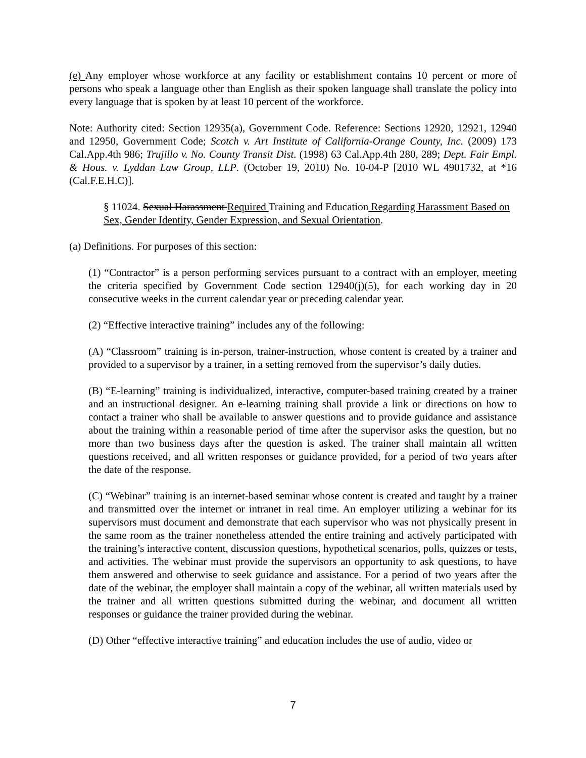(e) Any employer whose workforce at any facility or establishment contains 10 percent or more of persons who speak a language other than English as their spoken language shall translate the policy into every language that is spoken by at least 10 percent of the workforce.
Note: Authority cited: Section 12935(a), Government Code. Reference: Sections 12920, 12921, 12940 and 12950, Government Code; Scotch v. Art Institute of California-Orange County, Inc. (2009) 173 Cal.App.4th 986; Trujillo v. No. County Transit Dist. (1998) 63 Cal.App.4th 280, 289; Dept. Fair Empl. & Hous. v. Lyddan Law Group, LLP. (October 19, 2010) No. 10-04-P [2010 WL 4901732, at *16 (Cal.F.E.H.C)].
§ 11024. Sexual Harassment Required Training and Education Regarding Harassment Based on Sex, Gender Identity, Gender Expression, and Sexual Orientation.
(a) Definitions. For purposes of this section:
(1) “Contractor” is a person performing services pursuant to a contract with an employer, meeting the criteria specified by Government Code section 12940(j)(5), for each working day in 20 consecutive weeks in the current calendar year or preceding calendar year.
(2) “Effective interactive training” includes any of the following:
(A) “Classroom” training is in-person, trainer-instruction, whose content is created by a trainer and provided to a supervisor by a trainer, in a setting removed from the supervisor’s daily duties.
(B) “E-learning” training is individualized, interactive, computer-based training created by a trainer and an instructional designer. An e-learning training shall provide a link or directions on how to contact a trainer who shall be available to answer questions and to provide guidance and assistance about the training within a reasonable period of time after the supervisor asks the question, but no more than two business days after the question is asked. The trainer shall maintain all written questions received, and all written responses or guidance provided, for a period of two years after the date of the response.
(C) “Webinar” training is an internet-based seminar whose content is created and taught by a trainer and transmitted over the internet or intranet in real time. An employer utilizing a webinar for its supervisors must document and demonstrate that each supervisor who was not physically present in the same room as the trainer nonetheless attended the entire training and actively participated with the training’s interactive content, discussion questions, hypothetical scenarios, polls, quizzes or tests, and activities. The webinar must provide the supervisors an opportunity to ask questions, to have them answered and otherwise to seek guidance and assistance. For a period of two years after the date of the webinar, the employer shall maintain a copy of the webinar, all written materials used by the trainer and all written questions submitted during the webinar, and document all written responses or guidance the trainer provided during the webinar.
(D) Other “effective interactive training” and education includes the use of audio, video or
7